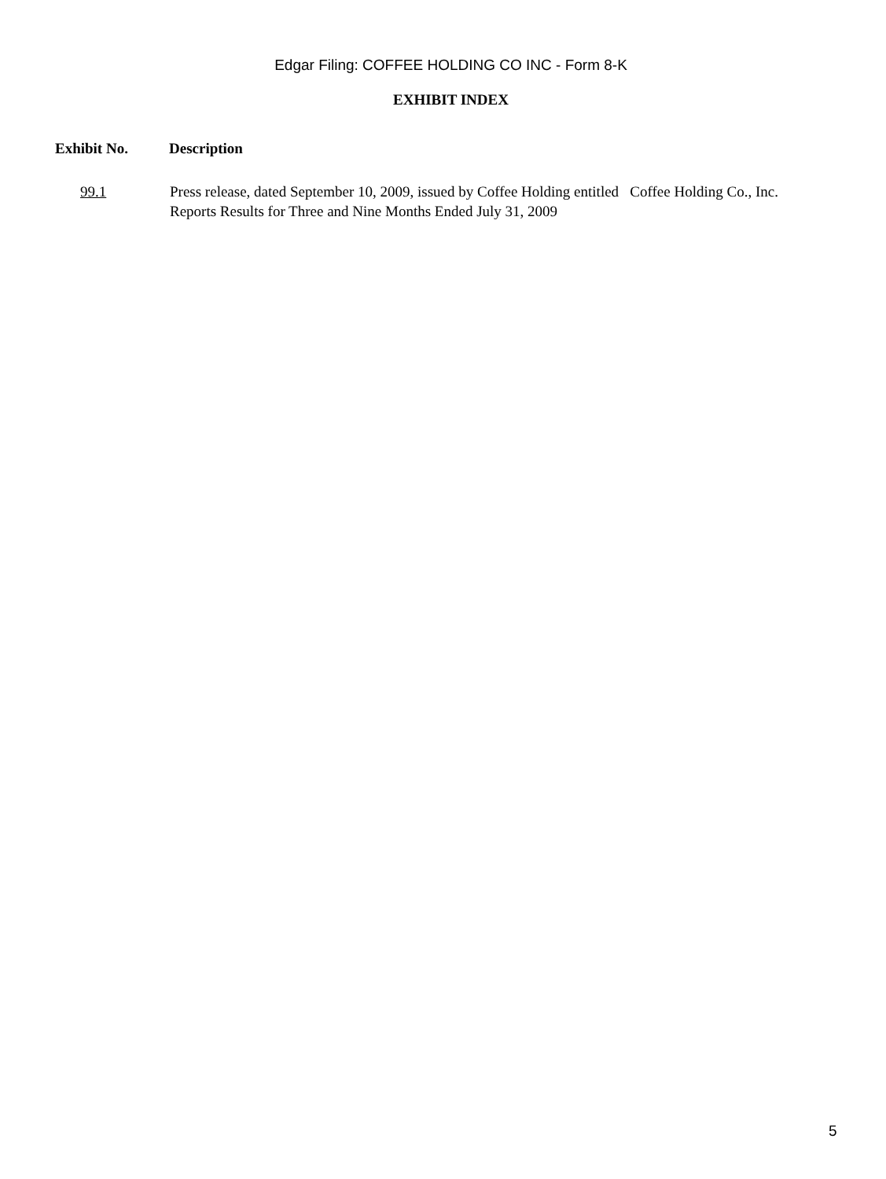Edgar Filing: COFFEE HOLDING CO INC - Form 8-K
EXHIBIT INDEX
| Exhibit No. | Description |
| --- | --- |
| 99.1 | Press release, dated September 10, 2009, issued by Coffee Holding entitled Coffee Holding Co., Inc. Reports Results for Three and Nine Months Ended July 31, 2009 |
5